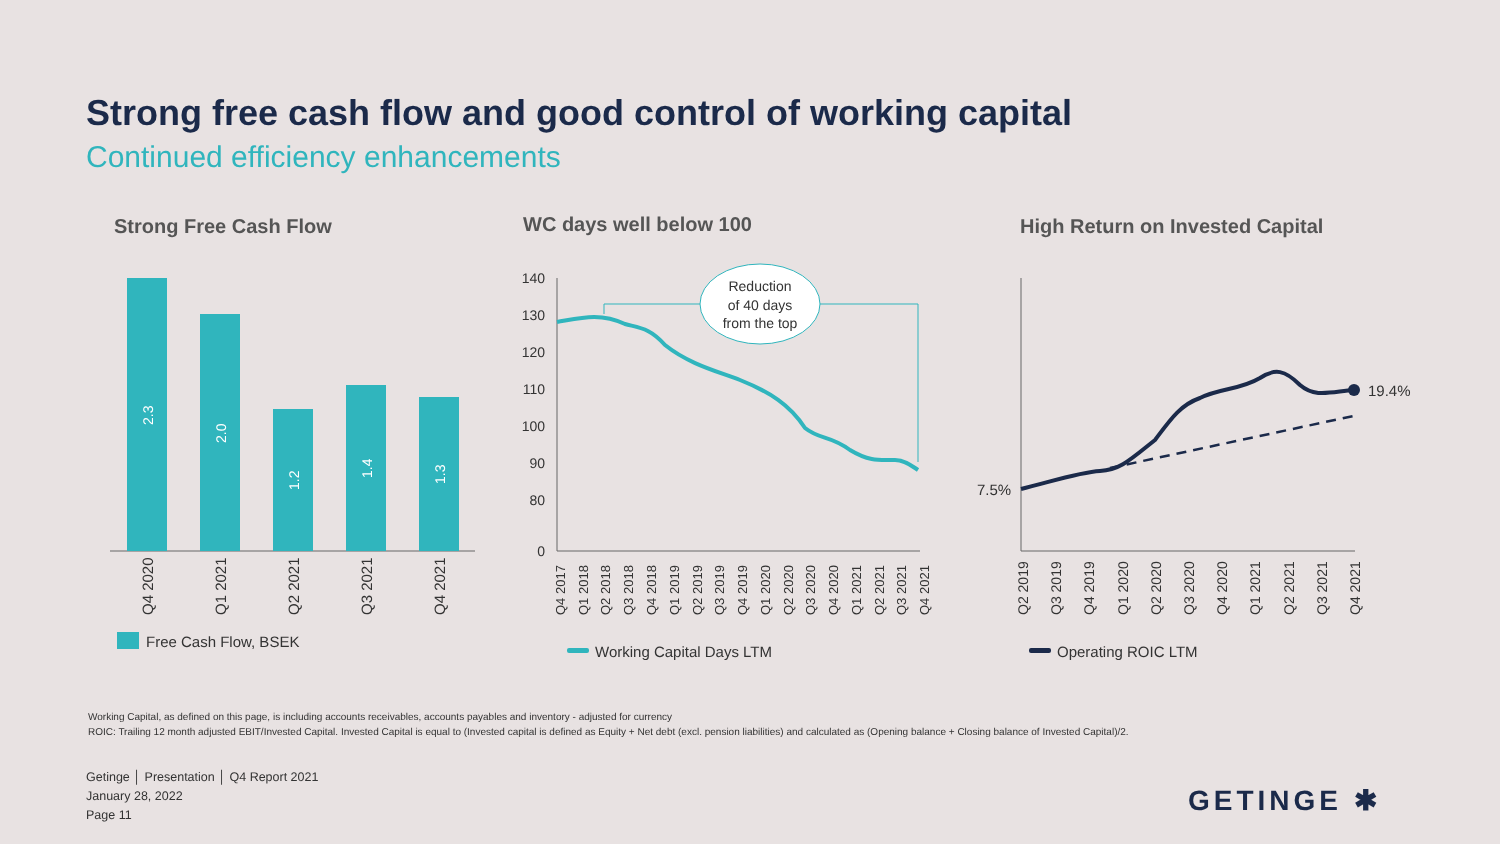Strong free cash flow and good control of working capital
Continued efficiency enhancements
Strong Free Cash Flow WC days well below 100
High Return on Invested Capital
2.3
2.0
1.2
1.4
1.3
Q4 2020
Q1 2021
Q2 2021
Q3 2021
Q4 2021
Free Cash Flow, BSEK
140
130
120
110
100
90
80
0
Reduction
of 40 days
from the top
Q4 2017
Q1 2018
Q2 2018
Q3 2018
Q4 2018
Q1 2019
Q2 2019
Q3 2019
Q4 2019
Q1 2020
Q2 2020
Q3 2020
Q4 2020
Q1 2021
Q2 2021
Q3 2021
Q4 2021
Working Capital Days LTM
19.4%
7.5%
Q2 2019
Q3 2019
Q4 2019
Q1 2020
Q2 2020
Q3 2020
Q4 2020
Q1 2021
Q2 2021
Q3 2021
Q4 2021
Operating ROIC LTM
Working Capital, as defined on this page, is including accounts receivables, accounts payables and inventory - adjusted for currency
ROIC: Trailing 12 month adjusted EBIT/Invested Capital. Invested Capital is equal to (Invested capital is defined as Equity + Net debt (excl. pension liabilities) and calculated as (Opening balance + Closing balance of Invested Capital)/2.
Getinge │ Presentation │ Q4 Report 2021
January 28, 2022
Page 11
GETINGE ✱